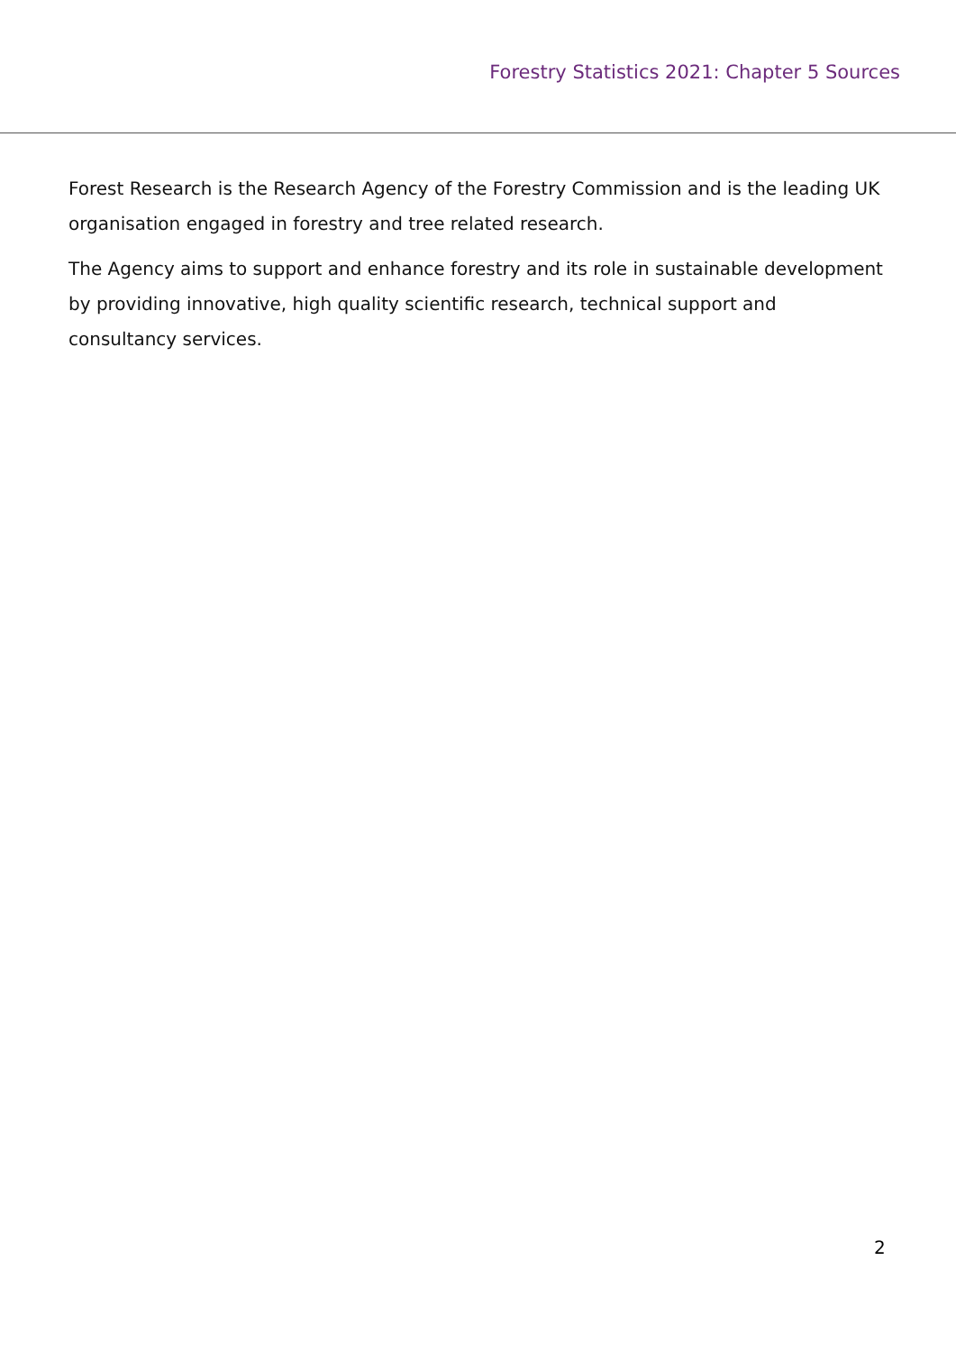Forestry Statistics 2021: Chapter 5 Sources
Forest Research is the Research Agency of the Forestry Commission and is the leading UK organisation engaged in forestry and tree related research.
The Agency aims to support and enhance forestry and its role in sustainable development by providing innovative, high quality scientific research, technical support and consultancy services.
2